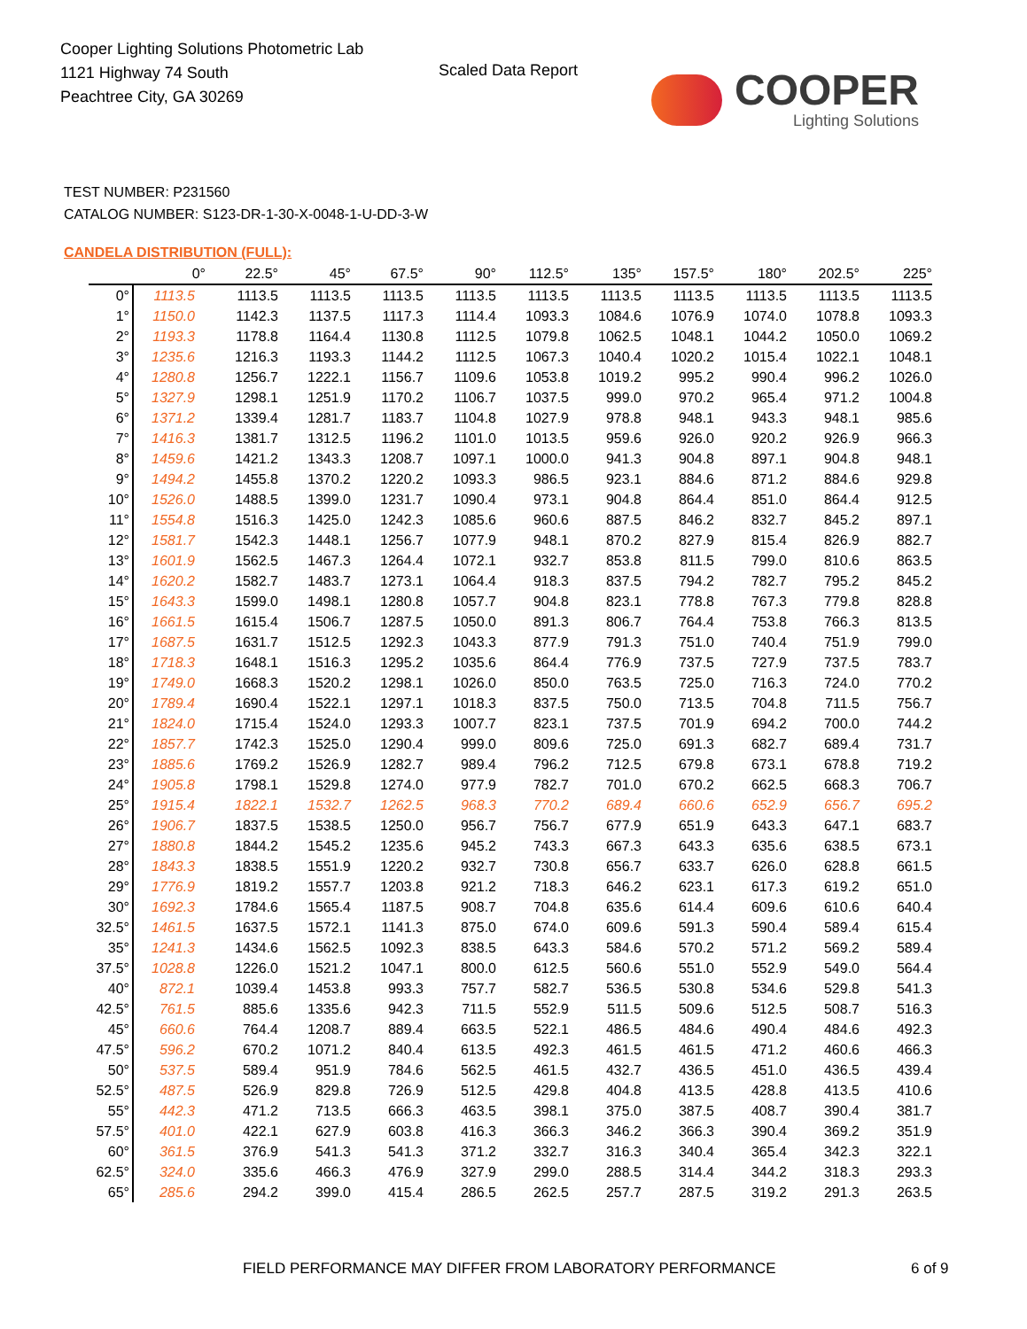Cooper Lighting Solutions Photometric Lab
1121 Highway 74 South
Peachtree City, GA 30269
Scaled Data Report COOPER
Lighting Solutions
TEST NUMBER: P231560
CATALOG NUMBER: S123-DR-1-30-X-0048-1-U-DD-3-W
CANDELA DISTRIBUTION (FULL):
| | 0° | 22.5° | 45° | 67.5° | 90° | 112.5° | 135° | 157.5° | 180° | 202.5° | 225° |
| --- | --- | --- | --- | --- | --- | --- | --- | --- | --- | --- | --- |
| 0° | 1113.5 | 1113.5 | 1113.5 | 1113.5 | 1113.5 | 1113.5 | 1113.5 | 1113.5 | 1113.5 | 1113.5 | 1113.5 |
| 1° | 1150.0 | 1142.3 | 1137.5 | 1117.3 | 1114.4 | 1093.3 | 1084.6 | 1076.9 | 1074.0 | 1078.8 | 1093.3 |
| 2° | 1193.3 | 1178.8 | 1164.4 | 1130.8 | 1112.5 | 1079.8 | 1062.5 | 1048.1 | 1044.2 | 1050.0 | 1069.2 |
| 3° | 1235.6 | 1216.3 | 1193.3 | 1144.2 | 1112.5 | 1067.3 | 1040.4 | 1020.2 | 1015.4 | 1022.1 | 1048.1 |
| 4° | 1280.8 | 1256.7 | 1222.1 | 1156.7 | 1109.6 | 1053.8 | 1019.2 | 995.2 | 990.4 | 996.2 | 1026.0 |
| 5° | 1327.9 | 1298.1 | 1251.9 | 1170.2 | 1106.7 | 1037.5 | 999.0 | 970.2 | 965.4 | 971.2 | 1004.8 |
| 6° | 1371.2 | 1339.4 | 1281.7 | 1183.7 | 1104.8 | 1027.9 | 978.8 | 948.1 | 943.3 | 948.1 | 985.6 |
| 7° | 1416.3 | 1381.7 | 1312.5 | 1196.2 | 1101.0 | 1013.5 | 959.6 | 926.0 | 920.2 | 926.9 | 966.3 |
| 8° | 1459.6 | 1421.2 | 1343.3 | 1208.7 | 1097.1 | 1000.0 | 941.3 | 904.8 | 897.1 | 904.8 | 948.1 |
| 9° | 1494.2 | 1455.8 | 1370.2 | 1220.2 | 1093.3 | 986.5 | 923.1 | 884.6 | 871.2 | 884.6 | 929.8 |
| 10° | 1526.0 | 1488.5 | 1399.0 | 1231.7 | 1090.4 | 973.1 | 904.8 | 864.4 | 851.0 | 864.4 | 912.5 |
| 11° | 1554.8 | 1516.3 | 1425.0 | 1242.3 | 1085.6 | 960.6 | 887.5 | 846.2 | 832.7 | 845.2 | 897.1 |
| 12° | 1581.7 | 1542.3 | 1448.1 | 1256.7 | 1077.9 | 948.1 | 870.2 | 827.9 | 815.4 | 826.9 | 882.7 |
| 13° | 1601.9 | 1562.5 | 1467.3 | 1264.4 | 1072.1 | 932.7 | 853.8 | 811.5 | 799.0 | 810.6 | 863.5 |
| 14° | 1620.2 | 1582.7 | 1483.7 | 1273.1 | 1064.4 | 918.3 | 837.5 | 794.2 | 782.7 | 795.2 | 845.2 |
| 15° | 1643.3 | 1599.0 | 1498.1 | 1280.8 | 1057.7 | 904.8 | 823.1 | 778.8 | 767.3 | 779.8 | 828.8 |
| 16° | 1661.5 | 1615.4 | 1506.7 | 1287.5 | 1050.0 | 891.3 | 806.7 | 764.4 | 753.8 | 766.3 | 813.5 |
| 17° | 1687.5 | 1631.7 | 1512.5 | 1292.3 | 1043.3 | 877.9 | 791.3 | 751.0 | 740.4 | 751.9 | 799.0 |
| 18° | 1718.3 | 1648.1 | 1516.3 | 1295.2 | 1035.6 | 864.4 | 776.9 | 737.5 | 727.9 | 737.5 | 783.7 |
| 19° | 1749.0 | 1668.3 | 1520.2 | 1298.1 | 1026.0 | 850.0 | 763.5 | 725.0 | 716.3 | 724.0 | 770.2 |
| 20° | 1789.4 | 1690.4 | 1522.1 | 1297.1 | 1018.3 | 837.5 | 750.0 | 713.5 | 704.8 | 711.5 | 756.7 |
| 21° | 1824.0 | 1715.4 | 1524.0 | 1293.3 | 1007.7 | 823.1 | 737.5 | 701.9 | 694.2 | 700.0 | 744.2 |
| 22° | 1857.7 | 1742.3 | 1525.0 | 1290.4 | 999.0 | 809.6 | 725.0 | 691.3 | 682.7 | 689.4 | 731.7 |
| 23° | 1885.6 | 1769.2 | 1526.9 | 1282.7 | 989.4 | 796.2 | 712.5 | 679.8 | 673.1 | 678.8 | 719.2 |
| 24° | 1905.8 | 1798.1 | 1529.8 | 1274.0 | 977.9 | 782.7 | 701.0 | 670.2 | 662.5 | 668.3 | 706.7 |
| 25° | 1915.4 | 1822.1 | 1532.7 | 1262.5 | 968.3 | 770.2 | 689.4 | 660.6 | 652.9 | 656.7 | 695.2 |
| 26° | 1906.7 | 1837.5 | 1538.5 | 1250.0 | 956.7 | 756.7 | 677.9 | 651.9 | 643.3 | 647.1 | 683.7 |
| 27° | 1880.8 | 1844.2 | 1545.2 | 1235.6 | 945.2 | 743.3 | 667.3 | 643.3 | 635.6 | 638.5 | 673.1 |
| 28° | 1843.3 | 1838.5 | 1551.9 | 1220.2 | 932.7 | 730.8 | 656.7 | 633.7 | 626.0 | 628.8 | 661.5 |
| 29° | 1776.9 | 1819.2 | 1557.7 | 1203.8 | 921.2 | 718.3 | 646.2 | 623.1 | 617.3 | 619.2 | 651.0 |
| 30° | 1692.3 | 1784.6 | 1565.4 | 1187.5 | 908.7 | 704.8 | 635.6 | 614.4 | 609.6 | 610.6 | 640.4 |
| 32.5° | 1461.5 | 1637.5 | 1572.1 | 1141.3 | 875.0 | 674.0 | 609.6 | 591.3 | 590.4 | 589.4 | 615.4 |
| 35° | 1241.3 | 1434.6 | 1562.5 | 1092.3 | 838.5 | 643.3 | 584.6 | 570.2 | 571.2 | 569.2 | 589.4 |
| 37.5° | 1028.8 | 1226.0 | 1521.2 | 1047.1 | 800.0 | 612.5 | 560.6 | 551.0 | 552.9 | 549.0 | 564.4 |
| 40° | 872.1 | 1039.4 | 1453.8 | 993.3 | 757.7 | 582.7 | 536.5 | 530.8 | 534.6 | 529.8 | 541.3 |
| 42.5° | 761.5 | 885.6 | 1335.6 | 942.3 | 711.5 | 552.9 | 511.5 | 509.6 | 512.5 | 508.7 | 516.3 |
| 45° | 660.6 | 764.4 | 1208.7 | 889.4 | 663.5 | 522.1 | 486.5 | 484.6 | 490.4 | 484.6 | 492.3 |
| 47.5° | 596.2 | 670.2 | 1071.2 | 840.4 | 613.5 | 492.3 | 461.5 | 461.5 | 471.2 | 460.6 | 466.3 |
| 50° | 537.5 | 589.4 | 951.9 | 784.6 | 562.5 | 461.5 | 432.7 | 436.5 | 451.0 | 436.5 | 439.4 |
| 52.5° | 487.5 | 526.9 | 829.8 | 726.9 | 512.5 | 429.8 | 404.8 | 413.5 | 428.8 | 413.5 | 410.6 |
| 55° | 442.3 | 471.2 | 713.5 | 666.3 | 463.5 | 398.1 | 375.0 | 387.5 | 408.7 | 390.4 | 381.7 |
| 57.5° | 401.0 | 422.1 | 627.9 | 603.8 | 416.3 | 366.3 | 346.2 | 366.3 | 390.4 | 369.2 | 351.9 |
| 60° | 361.5 | 376.9 | 541.3 | 541.3 | 371.2 | 332.7 | 316.3 | 340.4 | 365.4 | 342.3 | 322.1 |
| 62.5° | 324.0 | 335.6 | 466.3 | 476.9 | 327.9 | 299.0 | 288.5 | 314.4 | 344.2 | 318.3 | 293.3 |
| 65° | 285.6 | 294.2 | 399.0 | 415.4 | 286.5 | 262.5 | 257.7 | 287.5 | 319.2 | 291.3 | 263.5 |
FIELD PERFORMANCE MAY DIFFER FROM LABORATORY PERFORMANCE
6 of 9